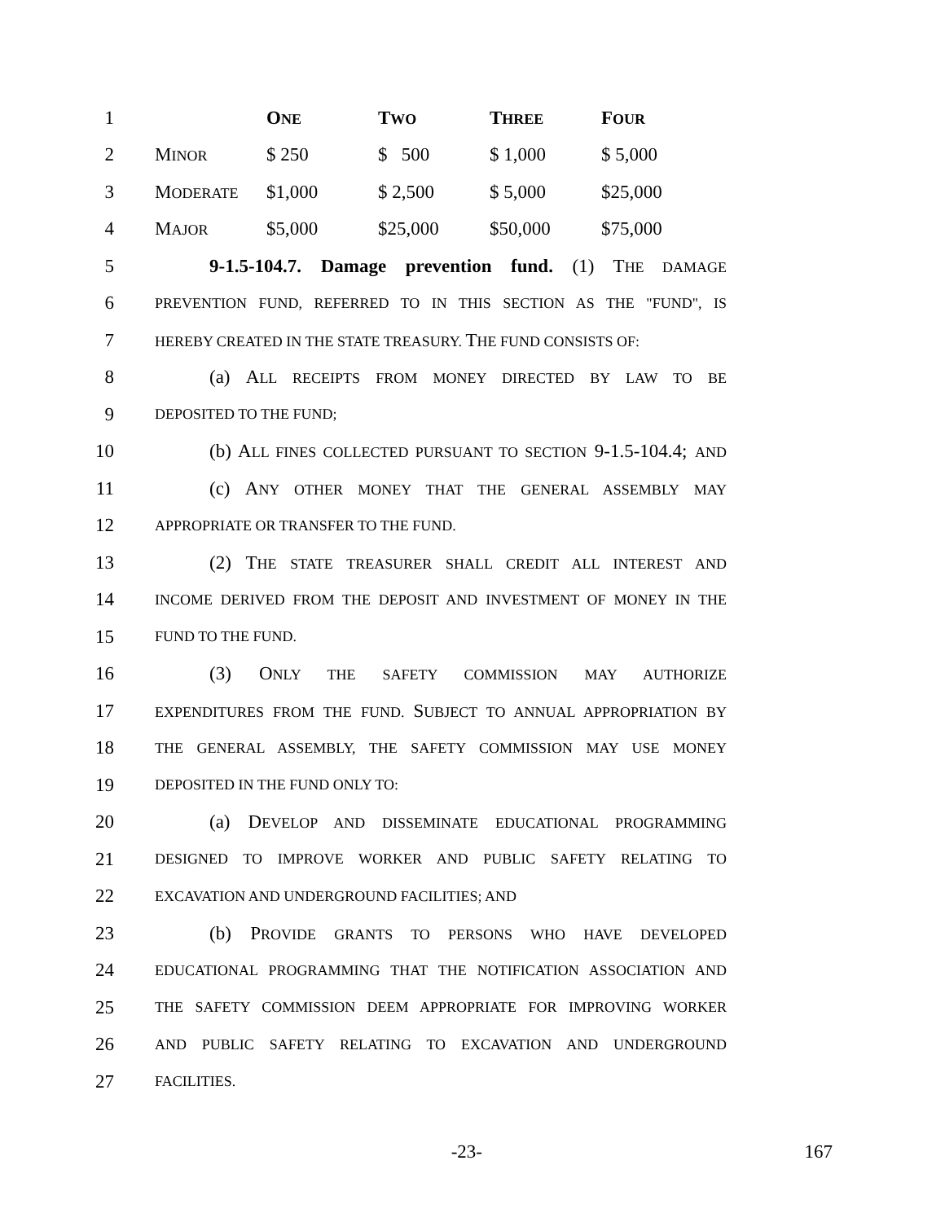| 1 | | O NE | T WO | T HREE | F OUR |
| 2 | M INOR | $ 250 | $ 500 | $ 1,000 | $ 5,000 |
| 3 | M ODERATE | $1,000 | $ 2,500 | $ 5,000 | $25,000 |
| 4 | M AJOR | $5,000 | $25,000 | $50,000 | $75,000 |
5
9-1.5-104.7. Damage prevention fund. (1) THE DAMAGE
6
PREVENTION FUND, REFERRED TO IN THIS SECTION AS THE "FUND", IS
7
HEREBY CREATED IN THE STATE TREASURY. THE FUND CONSISTS OF:
8 (a) ALL RECEIPTS FROM MONEY DIRECTED BY LAW TO BE
9
DEPOSITED TO THE FUND;
10
(b) ALL FINES COLLECTED PURSUANT TO SECTION 9-1.5-104.4; AND
11 (c) ANY OTHER MONEY THAT THE GENERAL ASSEMBLY MAY
12
APPROPRIATE OR TRANSFER TO THE FUND.
13
(2) THE STATE TREASURER SHALL CREDIT ALL INTEREST AND
14
INCOME DERIVED FROM THE DEPOSIT AND INVESTMENT OF MONEY IN THE
15
FUND TO THE FUND.
16 (3) ONLY THE SAFETY COMMISSION MAY AUTHORIZE
17
EXPENDITURES FROM THE FUND. SUBJECT TO ANNUAL APPROPRIATION BY
18
THE GENERAL ASSEMBLY, THE SAFETY COMMISSION MAY USE MONEY
19
DEPOSITED IN THE FUND ONLY TO:
20
(a) DEVELOP AND DISSEMINATE EDUCATIONAL PROGRAMMING
21
DESIGNED TO IMPROVE WORKER AND PUBLIC SAFETY RELATING TO
22
EXCAVATION AND UNDERGROUND FACILITIES; AND
23 (b) PROVIDE GRANTS TO PERSONS WHO HAVE DEVELOPED
24
EDUCATIONAL PROGRAMMING THAT THE NOTIFICATION ASSOCIATION AND
25
THE SAFETY COMMISSION DEEM APPROPRIATE FOR IMPROVING WORKER
26
AND PUBLIC SAFETY RELATING TO EXCAVATION AND UNDERGROUND
27
FACILITIES.
-23- 167